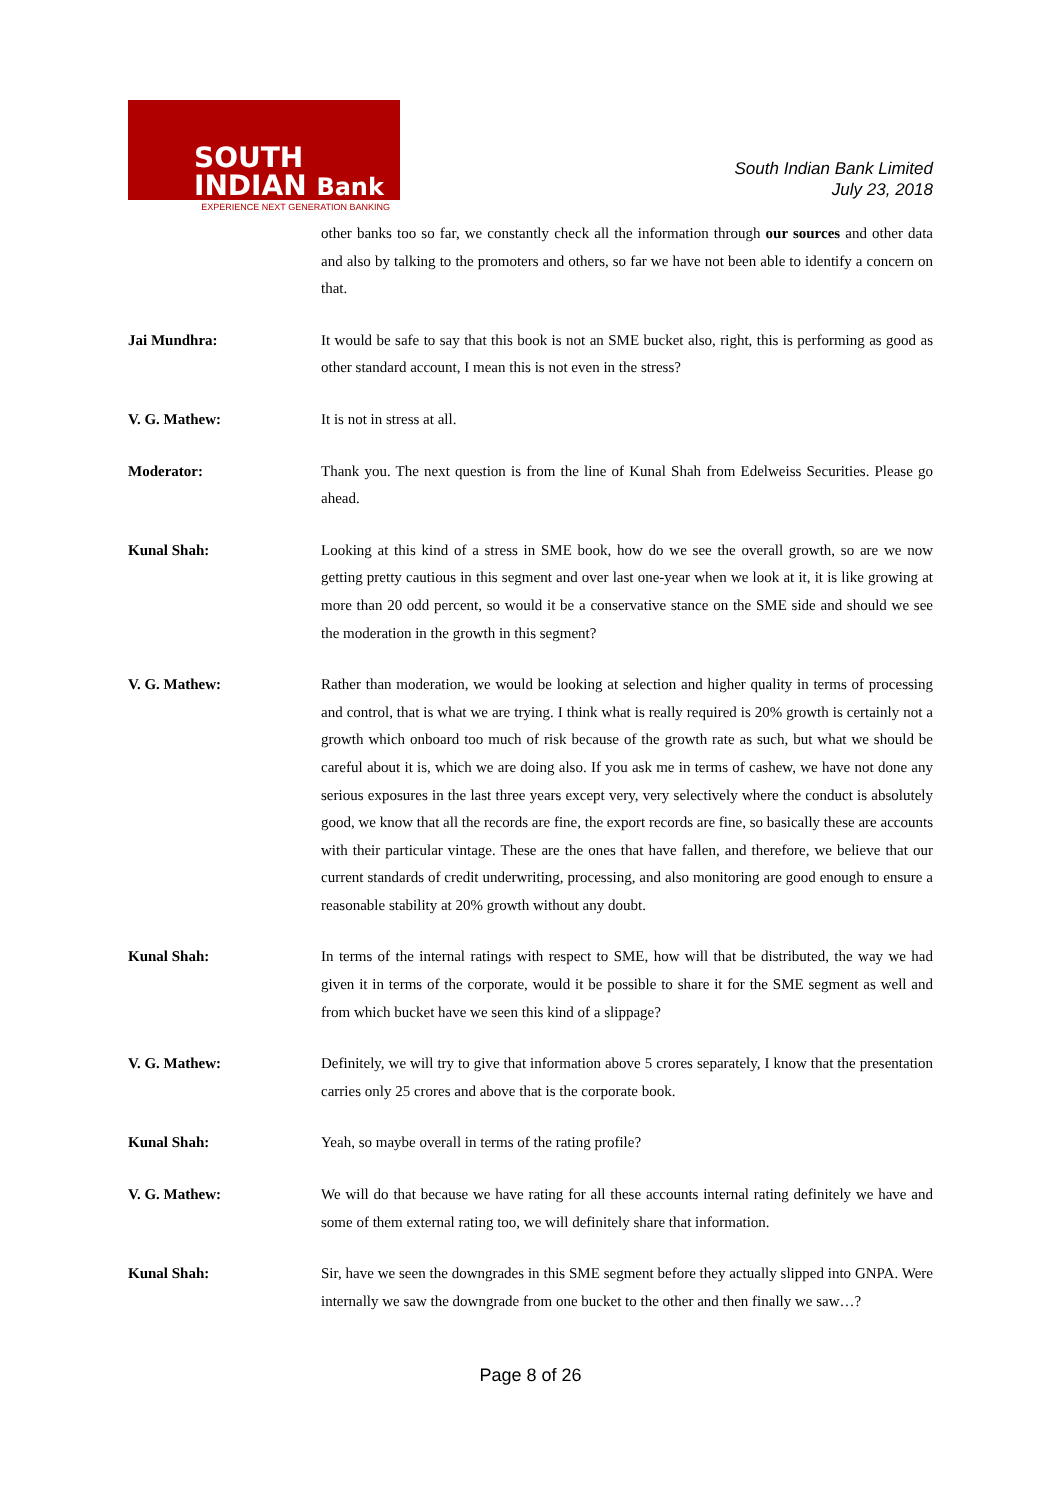SOUTH
INDIAN Bank
EXPERIENCE NEXT GENERATION BANKING
South Indian Bank Limited
July 23, 2018
other banks too so far, we constantly check all the information through our sources and other data and also by talking to the promoters and others, so far we have not been able to identify a concern on that.
Jai Mundhra: It would be safe to say that this book is not an SME bucket also, right, this is performing as good as other standard account, I mean this is not even in the stress?
V. G. Mathew: It is not in stress at all.
Moderator: Thank you. The next question is from the line of Kunal Shah from Edelweiss Securities. Please go ahead.
Kunal Shah: Looking at this kind of a stress in SME book, how do we see the overall growth, so are we now getting pretty cautious in this segment and over last one-year when we look at it, it is like growing at more than 20 odd percent, so would it be a conservative stance on the SME side and should we see the moderation in the growth in this segment?
V. G. Mathew: Rather than moderation, we would be looking at selection and higher quality in terms of processing and control, that is what we are trying. I think what is really required is 20% growth is certainly not a growth which onboard too much of risk because of the growth rate as such, but what we should be careful about it is, which we are doing also. If you ask me in terms of cashew, we have not done any serious exposures in the last three years except very, very selectively where the conduct is absolutely good, we know that all the records are fine, the export records are fine, so basically these are accounts with their particular vintage. These are the ones that have fallen, and therefore, we believe that our current standards of credit underwriting, processing, and also monitoring are good enough to ensure a reasonable stability at 20% growth without any doubt.
Kunal Shah: In terms of the internal ratings with respect to SME, how will that be distributed, the way we had given it in terms of the corporate, would it be possible to share it for the SME segment as well and from which bucket have we seen this kind of a slippage?
V. G. Mathew: Definitely, we will try to give that information above 5 crores separately, I know that the presentation carries only 25 crores and above that is the corporate book.
Kunal Shah: Yeah, so maybe overall in terms of the rating profile?
V. G. Mathew: We will do that because we have rating for all these accounts internal rating definitely we have and some of them external rating too, we will definitely share that information.
Kunal Shah: Sir, have we seen the downgrades in this SME segment before they actually slipped into GNPA. Were internally we saw the downgrade from one bucket to the other and then finally we saw…?
Page 8 of 26